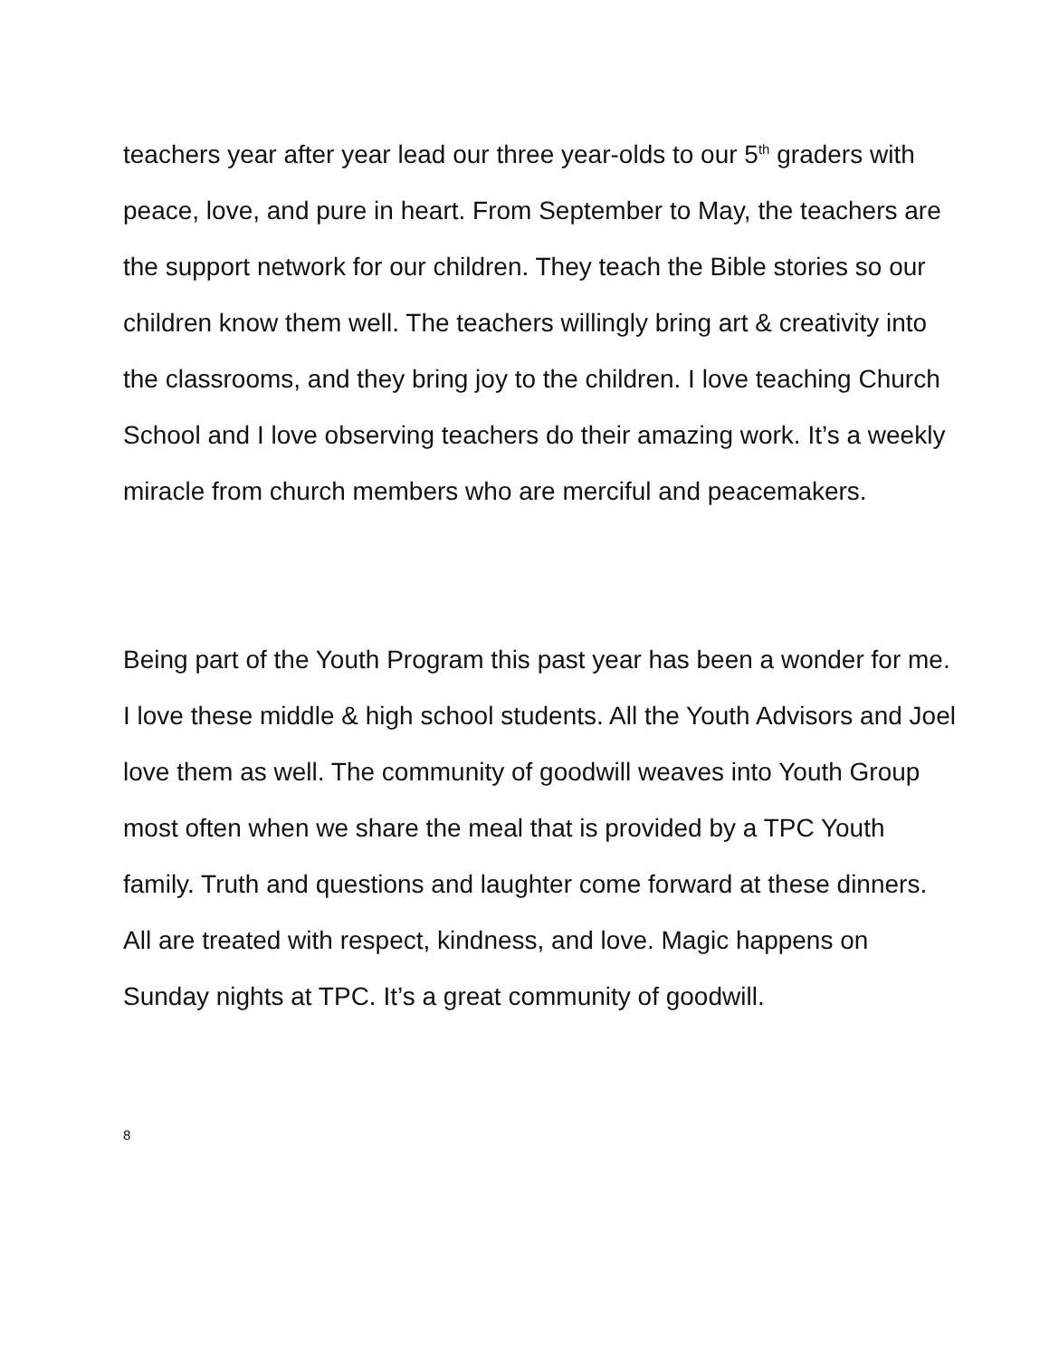teachers year after year lead our three year-olds to our 5<sup>th</sup> graders with peace, love, and pure in heart. From September to May, the teachers are the support network for our children. They teach the Bible stories so our children know them well. The teachers willingly bring art & creativity into the classrooms, and they bring joy to the children. I love teaching Church School and I love observing teachers do their amazing work. It’s a weekly miracle from church members who are merciful and peacemakers.
Being part of the Youth Program this past year has been a wonder for me. I love these middle & high school students. All the Youth Advisors and Joel love them as well. The community of goodwill weaves into Youth Group most often when we share the meal that is provided by a TPC Youth family. Truth and questions and laughter come forward at these dinners. All are treated with respect, kindness, and love. Magic happens on Sunday nights at TPC. It’s a great community of goodwill.
8